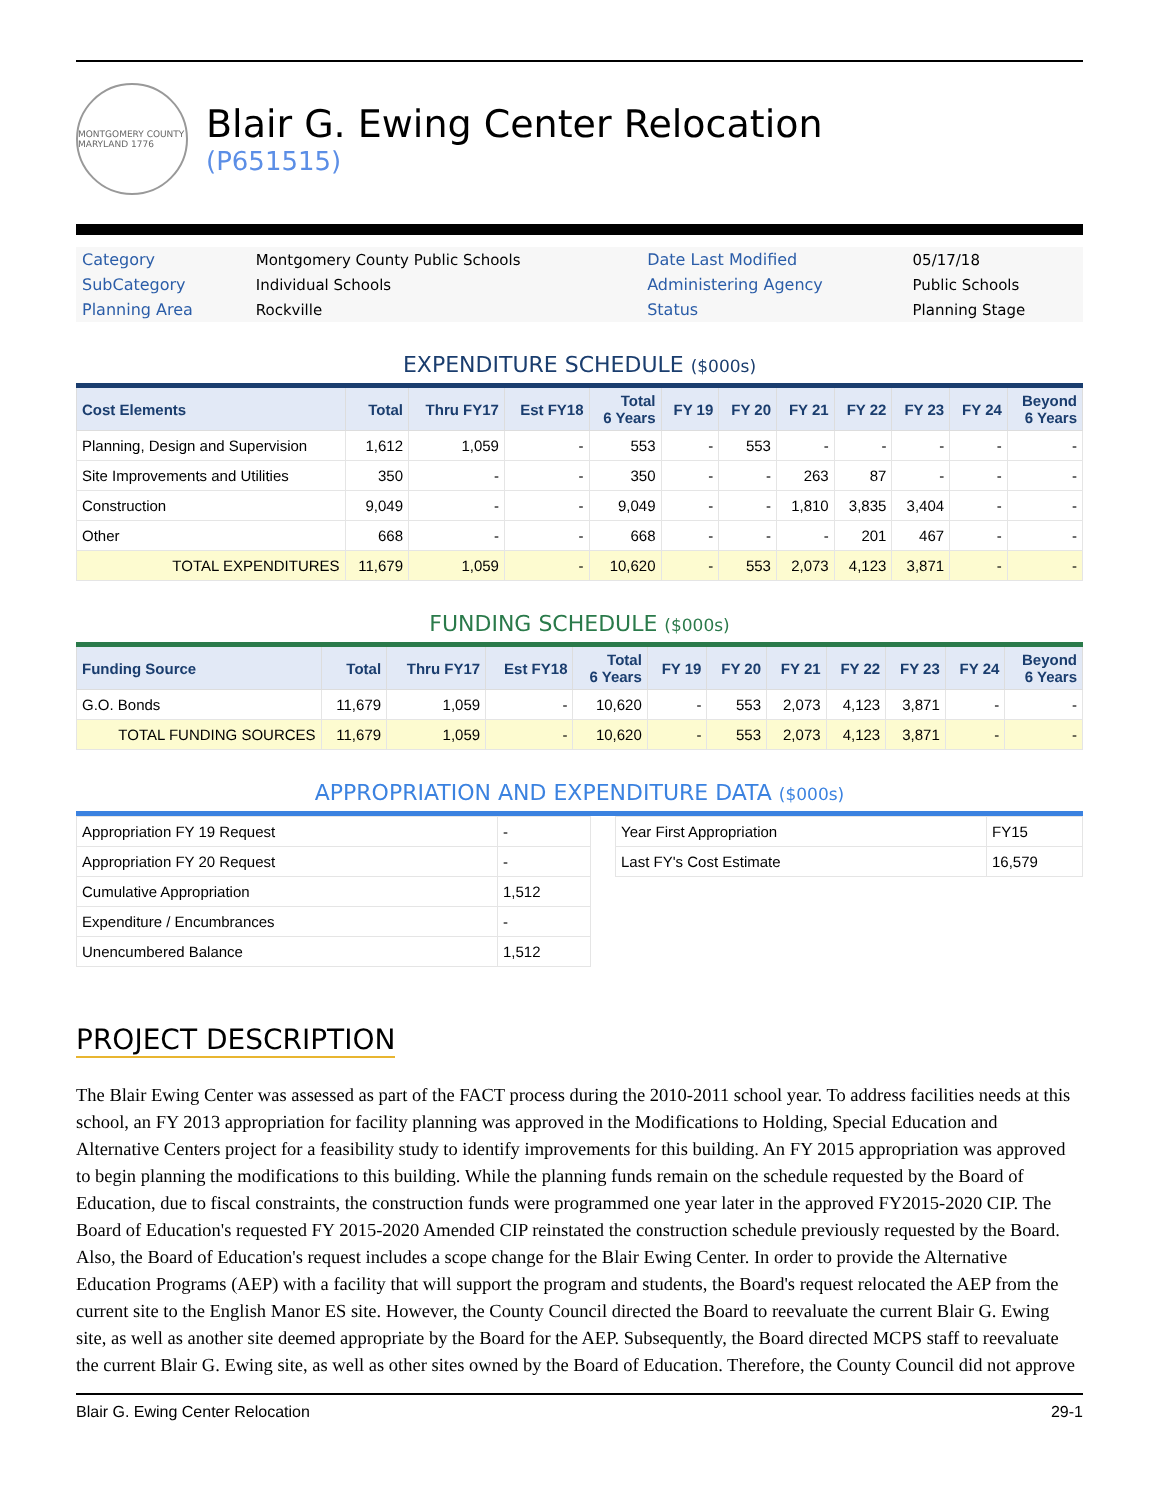MONTGOMERY COUNTY MARYLAND 1776
Blair G. Ewing Center Relocation
(P651515)
| Category | Montgomery County Public Schools | Date Last Modified | 05/17/18 |
| SubCategory | Individual Schools | Administering Agency | Public Schools |
| Planning Area | Rockville | Status | Planning Stage |
EXPENDITURE SCHEDULE ($000s)
| Cost Elements | Total | Thru FY17 | Est FY18 | Total 6 Years | FY 19 | FY 20 | FY 21 | FY 22 | FY 23 | FY 24 | Beyond 6 Years |
| --- | --- | --- | --- | --- | --- | --- | --- | --- | --- | --- | --- |
| Planning, Design and Supervision | 1,612 | 1,059 | - | 553 | - | 553 | - | - | - | - | - |
| Site Improvements and Utilities | 350 | - | - | 350 | - | - | 263 | 87 | - | - | - |
| Construction | 9,049 | - | - | 9,049 | - | - | 1,810 | 3,835 | 3,404 | - | - |
| Other | 668 | - | - | 668 | - | - | - | 201 | 467 | - | - |
| TOTAL EXPENDITURES | 11,679 | 1,059 | - | 10,620 | - | 553 | 2,073 | 4,123 | 3,871 | - | - |
FUNDING SCHEDULE ($000s)
| Funding Source | Total | Thru FY17 | Est FY18 | Total 6 Years | FY 19 | FY 20 | FY 21 | FY 22 | FY 23 | FY 24 | Beyond 6 Years |
| --- | --- | --- | --- | --- | --- | --- | --- | --- | --- | --- | --- |
| G.O. Bonds | 11,679 | 1,059 | - | 10,620 | - | 553 | 2,073 | 4,123 | 3,871 | - | - |
| TOTAL FUNDING SOURCES | 11,679 | 1,059 | - | 10,620 | - | 553 | 2,073 | 4,123 | 3,871 | - | - |
APPROPRIATION AND EXPENDITURE DATA ($000s)
| Appropriation FY 19 Request | - |
| Appropriation FY 20 Request | - |
| Cumulative Appropriation | 1,512 |
| Expenditure / Encumbrances | - |
| Unencumbered Balance | 1,512 |
| Year First Appropriation | FY15 |
| Last FY's Cost Estimate | 16,579 |
PROJECT DESCRIPTION
The Blair Ewing Center was assessed as part of the FACT process during the 2010-2011 school year. To address facilities needs at this school, an FY 2013 appropriation for facility planning was approved in the Modifications to Holding, Special Education and Alternative Centers project for a feasibility study to identify improvements for this building. An FY 2015 appropriation was approved to begin planning the modifications to this building. While the planning funds remain on the schedule requested by the Board of Education, due to fiscal constraints, the construction funds were programmed one year later in the approved FY2015-2020 CIP. The Board of Education's requested FY 2015-2020 Amended CIP reinstated the construction schedule previously requested by the Board. Also, the Board of Education's request includes a scope change for the Blair Ewing Center. In order to provide the Alternative Education Programs (AEP) with a facility that will support the program and students, the Board's request relocated the AEP from the current site to the English Manor ES site. However, the County Council directed the Board to reevaluate the current Blair G. Ewing site, as well as another site deemed appropriate by the Board for the AEP. Subsequently, the Board directed MCPS staff to reevaluate the current Blair G. Ewing site, as well as other sites owned by the Board of Education. Therefore, the County Council did not approve
Blair G. Ewing Center Relocation 29-1